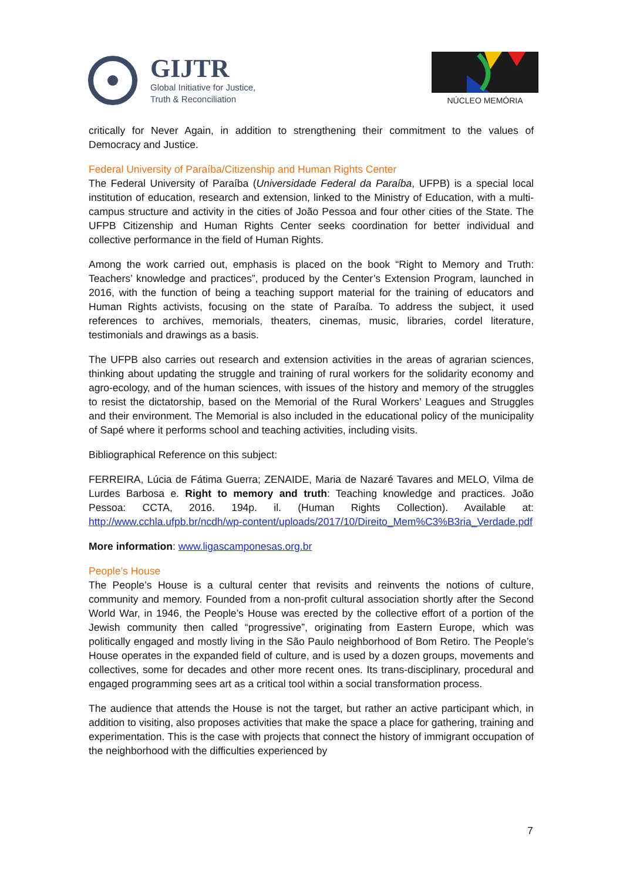GIJTR
Global Initiative for Justice,
Truth & Reconciliation
NÚCLEO MEMÓRIA
critically for Never Again, in addition to strengthening their commitment to the values of Democracy and Justice.
Federal University of Paraíba/Citizenship and Human Rights Center
The Federal University of Paraíba (Universidade Federal da Paraíba, UFPB) is a special local institution of education, research and extension, linked to the Ministry of Education, with a multi-campus structure and activity in the cities of João Pessoa and four other cities of the State. The UFPB Citizenship and Human Rights Center seeks coordination for better individual and collective performance in the field of Human Rights.
Among the work carried out, emphasis is placed on the book “Right to Memory and Truth: Teachers’ knowledge and practices”, produced by the Center’s Extension Program, launched in 2016, with the function of being a teaching support material for the training of educators and Human Rights activists, focusing on the state of Paraíba. To address the subject, it used references to archives, memorials, theaters, cinemas, music, libraries, cordel literature, testimonials and drawings as a basis.
The UFPB also carries out research and extension activities in the areas of agrarian sciences, thinking about updating the struggle and training of rural workers for the solidarity economy and agro-ecology, and of the human sciences, with issues of the history and memory of the struggles to resist the dictatorship, based on the Memorial of the Rural Workers’ Leagues and Struggles and their environment. The Memorial is also included in the educational policy of the municipality of Sapé where it performs school and teaching activities, including visits.
Bibliographical Reference on this subject:
FERREIRA, Lúcia de Fátima Guerra; ZENAIDE, Maria de Nazaré Tavares and MELO, Vilma de Lurdes Barbosa e. Right to memory and truth: Teaching knowledge and practices. João Pessoa: CCTA, 2016. 194p. il. (Human Rights Collection). Available at: http://www.cchla.ufpb.br/ncdh/wp-content/uploads/2017/10/Direito_Mem%C3%B3ria_Verdade.pdf
More information: www.ligascamponesas.org.br
People’s House
The People’s House is a cultural center that revisits and reinvents the notions of culture, community and memory. Founded from a non-profit cultural association shortly after the Second World War, in 1946, the People’s House was erected by the collective effort of a portion of the Jewish community then called “progressive”, originating from Eastern Europe, which was politically engaged and mostly living in the São Paulo neighborhood of Bom Retiro. The People’s House operates in the expanded field of culture, and is used by a dozen groups, movements and collectives, some for decades and other more recent ones. Its trans-disciplinary, procedural and engaged programming sees art as a critical tool within a social transformation process.
The audience that attends the House is not the target, but rather an active participant which, in addition to visiting, also proposes activities that make the space a place for gathering, training and experimentation. This is the case with projects that connect the history of immigrant occupation of the neighborhood with the difficulties experienced by
7